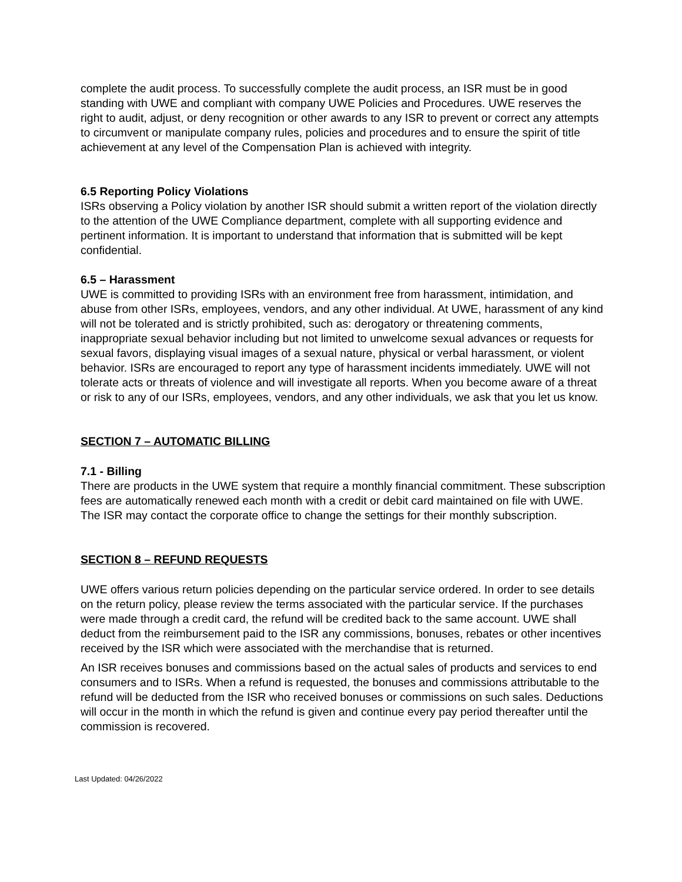complete the audit process. To successfully complete the audit process, an ISR must be in good standing with UWE and compliant with company UWE Policies and Procedures. UWE reserves the right to audit, adjust, or deny recognition or other awards to any ISR to prevent or correct any attempts to circumvent or manipulate company rules, policies and procedures and to ensure the spirit of title achievement at any level of the Compensation Plan is achieved with integrity.
6.5 Reporting Policy Violations
ISRs observing a Policy violation by another ISR should submit a written report of the violation directly to the attention of the UWE Compliance department, complete with all supporting evidence and pertinent information. It is important to understand that information that is submitted will be kept confidential.
6.5 – Harassment
UWE is committed to providing ISRs with an environment free from harassment, intimidation, and abuse from other ISRs, employees, vendors, and any other individual. At UWE, harassment of any kind will not be tolerated and is strictly prohibited, such as: derogatory or threatening comments, inappropriate sexual behavior including but not limited to unwelcome sexual advances or requests for sexual favors, displaying visual images of a sexual nature, physical or verbal harassment, or violent behavior. ISRs are encouraged to report any type of harassment incidents immediately. UWE will not tolerate acts or threats of violence and will investigate all reports. When you become aware of a threat or risk to any of our ISRs, employees, vendors, and any other individuals, we ask that you let us know.
SECTION 7 – AUTOMATIC BILLING
7.1 - Billing
There are products in the UWE system that require a monthly financial commitment. These subscription fees are automatically renewed each month with a credit or debit card maintained on file with UWE. The ISR may contact the corporate office to change the settings for their monthly subscription.
SECTION 8 – REFUND REQUESTS
UWE offers various return policies depending on the particular service ordered. In order to see details on the return policy, please review the terms associated with the particular service. If the purchases were made through a credit card, the refund will be credited back to the same account. UWE shall deduct from the reimbursement paid to the ISR any commissions, bonuses, rebates or other incentives received by the ISR which were associated with the merchandise that is returned.
An ISR receives bonuses and commissions based on the actual sales of products and services to end consumers and to ISRs. When a refund is requested, the bonuses and commissions attributable to the refund will be deducted from the ISR who received bonuses or commissions on such sales. Deductions will occur in the month in which the refund is given and continue every pay period thereafter until the commission is recovered.
Last Updated: 04/26/2022